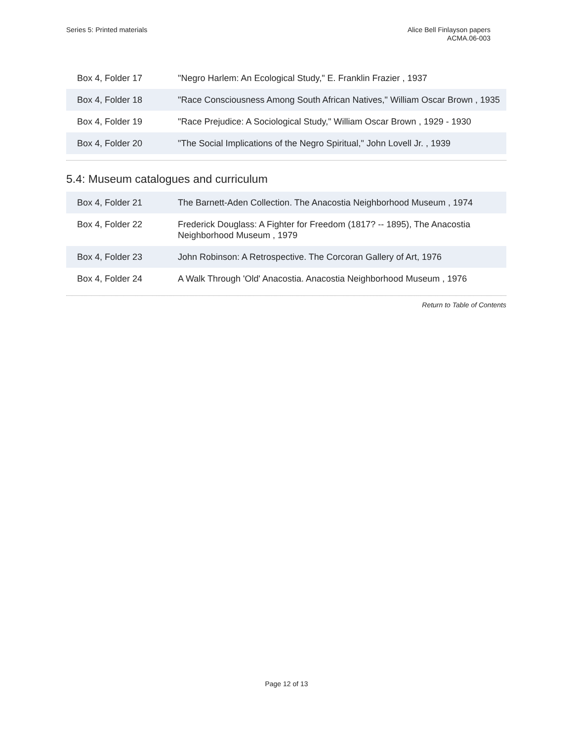Series 5: Printed materials Alice Bell Finlayson papers
ACMA.06-003
| Box 4, Folder 17 | "Negro Harlem: An Ecological Study," E. Franklin Frazier , 1937 |
| Box 4, Folder 18 | "Race Consciousness Among South African Natives," William Oscar Brown , 1935 |
| Box 4, Folder 19 | "Race Prejudice: A Sociological Study," William Oscar Brown , 1929 - 1930 |
| Box 4, Folder 20 | "The Social Implications of the Negro Spiritual," John Lovell Jr. , 1939 |
5.4: Museum catalogues and curriculum
| Box 4, Folder 21 | The Barnett-Aden Collection. The Anacostia Neighborhood Museum , 1974 |
| Box 4, Folder 22 | Frederick Douglass: A Fighter for Freedom (1817? -- 1895), The Anacostia Neighborhood Museum , 1979 |
| Box 4, Folder 23 | John Robinson: A Retrospective. The Corcoran Gallery of Art, 1976 |
| Box 4, Folder 24 | A Walk Through 'Old' Anacostia. Anacostia Neighborhood Museum , 1976 |
Return to Table of Contents
Page 12 of 13